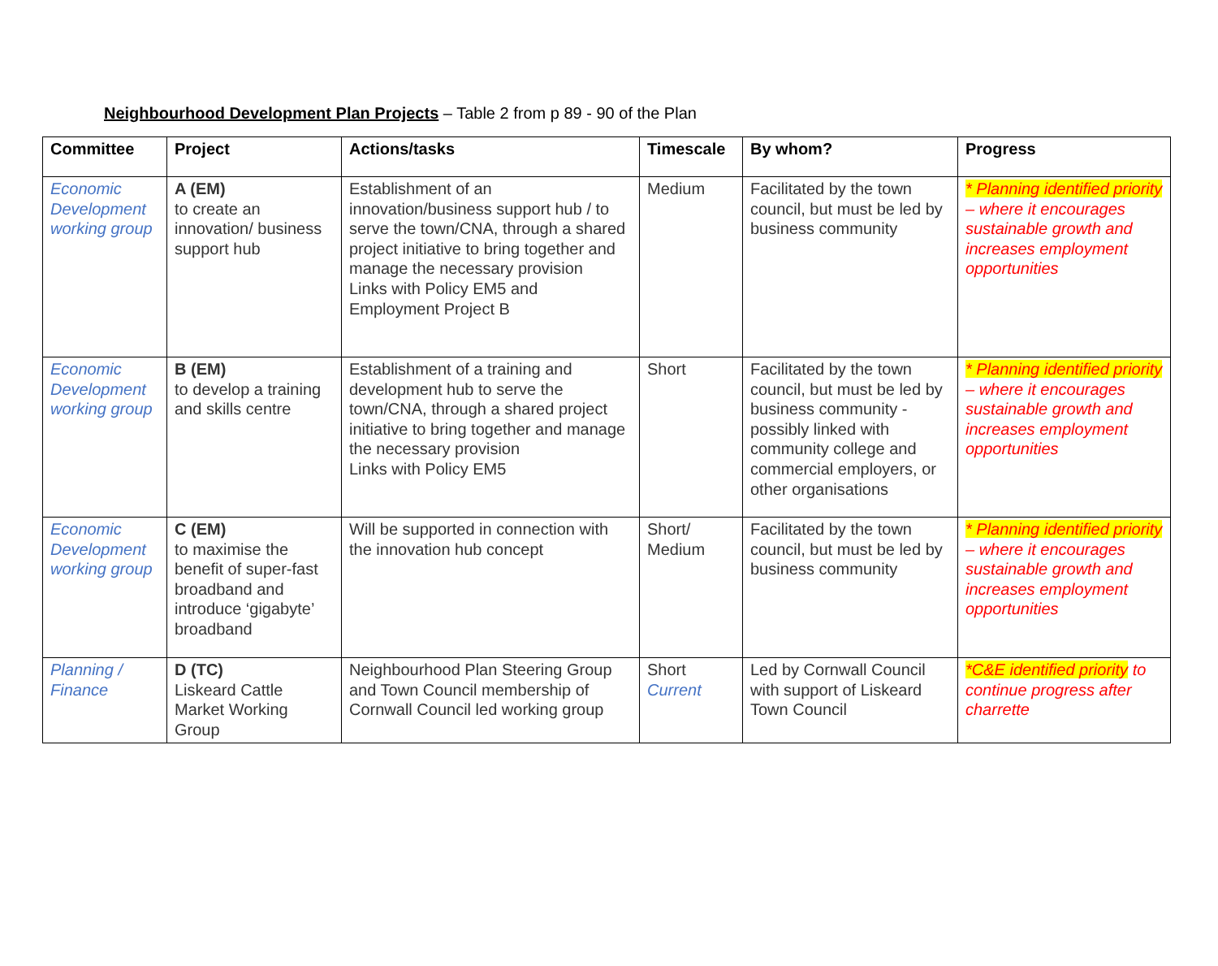Neighbourhood Development Plan Projects – Table 2 from p 89 - 90 of the Plan
| Committee | Project | Actions/tasks | Timescale | By whom? | Progress |
| --- | --- | --- | --- | --- | --- |
| Economic Development working group | A (EM) to create an innovation/ business support hub | Establishment of an innovation/business support hub / to serve the town/CNA, through a shared project initiative to bring together and manage the necessary provision Links with Policy EM5 and Employment Project B | Medium | Facilitated by the town council, but must be led by business community | * Planning identified priority – where it encourages sustainable growth and increases employment opportunities |
| Economic Development working group | B (EM) to develop a training and skills centre | Establishment of a training and development hub to serve the town/CNA, through a shared project initiative to bring together and manage the necessary provision Links with Policy EM5 | Short | Facilitated by the town council, but must be led by business community - possibly linked with community college and commercial employers, or other organisations | * Planning identified priority – where it encourages sustainable growth and increases employment opportunities |
| Economic Development working group | C (EM) to maximise the benefit of super-fast broadband and introduce ‘gigabyte’ broadband | Will be supported in connection with the innovation hub concept | Short/ Medium | Facilitated by the town council, but must be led by business community | * Planning identified priority – where it encourages sustainable growth and increases employment opportunities |
| Planning / Finance | D (TC) Liskeard Cattle Market Working Group | Neighbourhood Plan Steering Group and Town Council membership of Cornwall Council led working group | Short Current | Led by Cornwall Council with support of Liskeard Town Council | *C&E identified priority to continue progress after charrette |